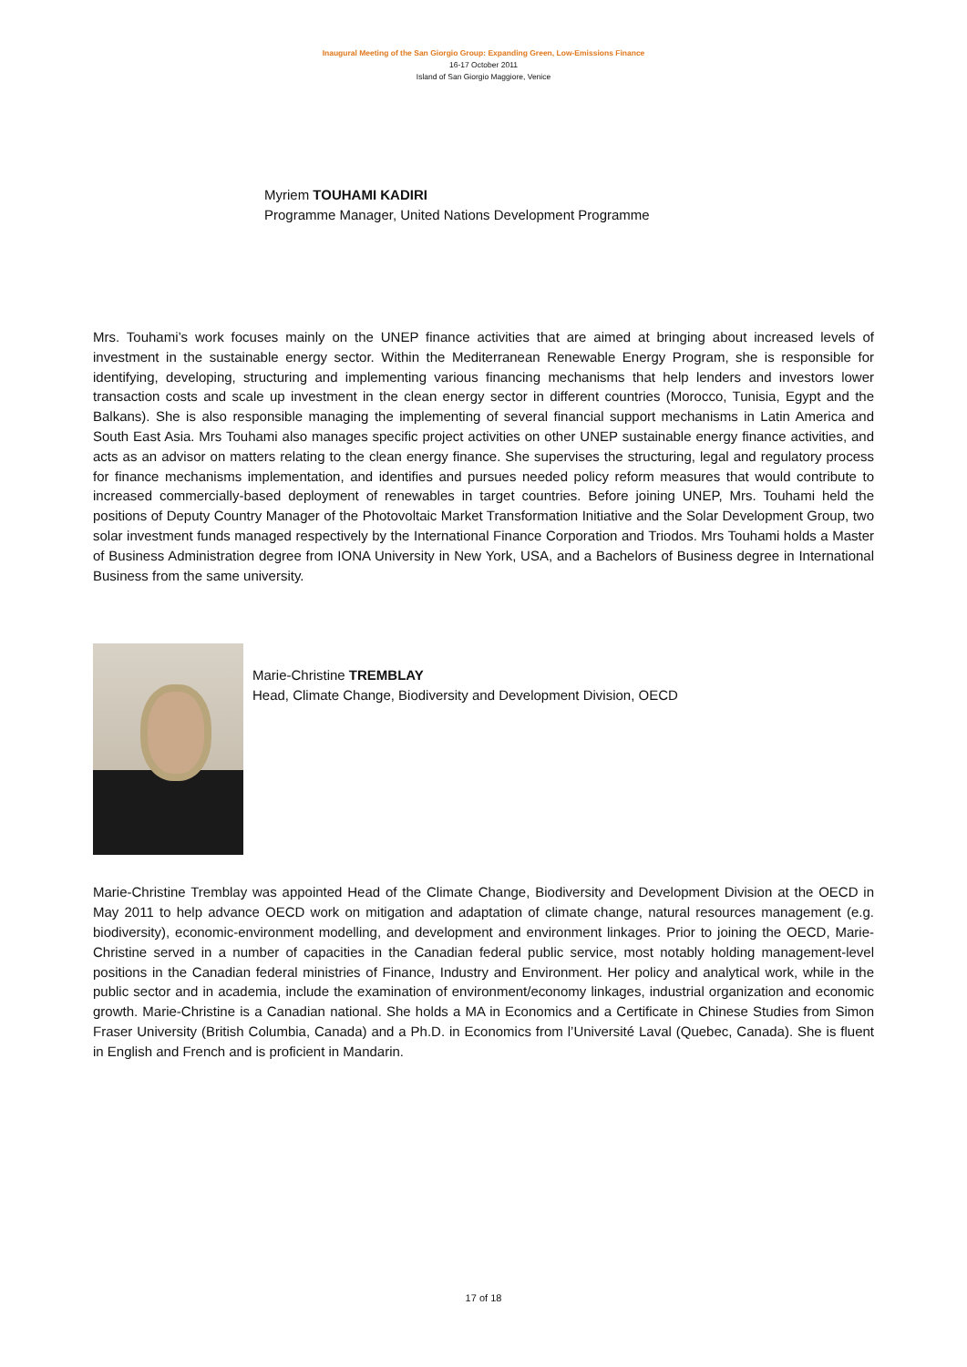Inaugural Meeting of the San Giorgio Group: Expanding Green, Low-Emissions Finance
16-17 October 2011
Island of San Giorgio Maggiore, Venice
Myriem TOUHAMI KADIRI
Programme Manager, United Nations Development Programme
Mrs. Touhami’s work focuses mainly on the UNEP finance activities that are aimed at bringing about increased levels of investment in the sustainable energy sector. Within the Mediterranean Renewable Energy Program, she is responsible for identifying, developing, structuring and implementing various financing mechanisms that help lenders and investors lower transaction costs and scale up investment in the clean energy sector in different countries (Morocco, Tunisia, Egypt and the Balkans). She is also responsible managing the implementing of several financial support mechanisms in Latin America and South East Asia. Mrs Touhami also manages specific project activities on other UNEP sustainable energy finance activities, and acts as an advisor on matters relating to the clean energy finance. She supervises the structuring, legal and regulatory process for finance mechanisms implementation, and identifies and pursues needed policy reform measures that would contribute to increased commercially-based deployment of renewables in target countries. Before joining UNEP, Mrs. Touhami held the positions of Deputy Country Manager of the Photovoltaic Market Transformation Initiative and the Solar Development Group, two solar investment funds managed respectively by the International Finance Corporation and Triodos. Mrs Touhami holds a Master of Business Administration degree from IONA University in New York, USA, and a Bachelors of Business degree in International Business from the same university.
Marie-Christine TREMBLAY
Head, Climate Change, Biodiversity and Development Division, OECD
Marie-Christine Tremblay was appointed Head of the Climate Change, Biodiversity and Development Division at the OECD in May 2011 to help advance OECD work on mitigation and adaptation of climate change, natural resources management (e.g. biodiversity), economic-environment modelling, and development and environment linkages. Prior to joining the OECD, Marie-Christine served in a number of capacities in the Canadian federal public service, most notably holding management-level positions in the Canadian federal ministries of Finance, Industry and Environment. Her policy and analytical work, while in the public sector and in academia, include the examination of environment/economy linkages, industrial organization and economic growth. Marie-Christine is a Canadian national. She holds a MA in Economics and a Certificate in Chinese Studies from Simon Fraser University (British Columbia, Canada) and a Ph.D. in Economics from l’Université Laval (Quebec, Canada). She is fluent in English and French and is proficient in Mandarin.
17 of 18